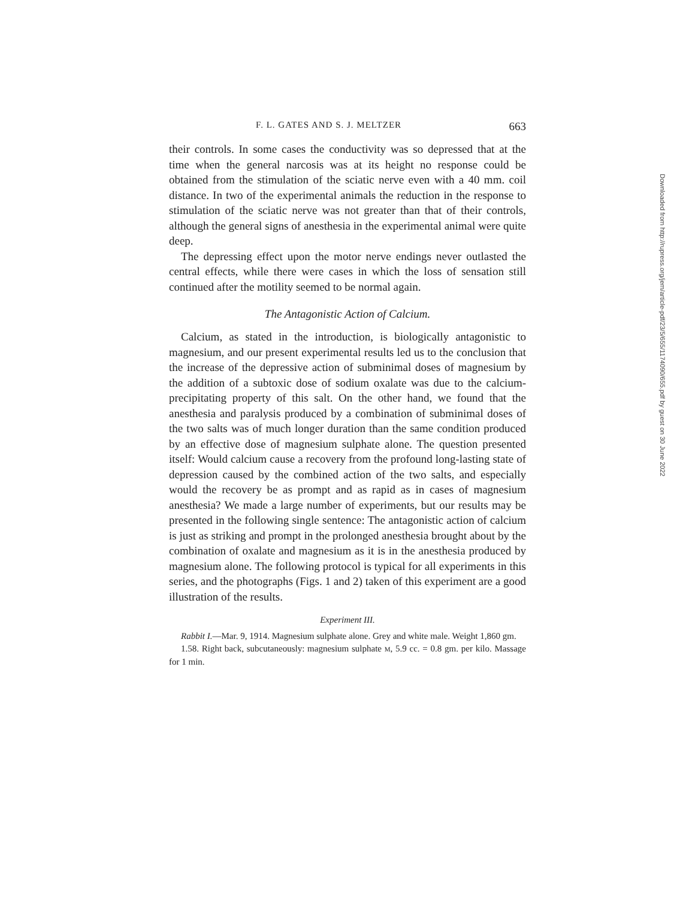F. L. GATES AND S. J. MELTZER 663
their controls. In some cases the conductivity was so depressed that at the time when the general narcosis was at its height no response could be obtained from the stimulation of the sciatic nerve even with a 40 mm. coil distance. In two of the experimental animals the reduction in the response to stimulation of the sciatic nerve was not greater than that of their controls, although the general signs of anesthesia in the experimental animal were quite deep.
The depressing effect upon the motor nerve endings never outlasted the central effects, while there were cases in which the loss of sensation still continued after the motility seemed to be normal again.
The Antagonistic Action of Calcium.
Calcium, as stated in the introduction, is biologically antagonistic to magnesium, and our present experimental results led us to the conclusion that the increase of the depressive action of subminimal doses of magnesium by the addition of a subtoxic dose of sodium oxalate was due to the calcium-precipitating property of this salt. On the other hand, we found that the anesthesia and paralysis produced by a combination of subminimal doses of the two salts was of much longer duration than the same condition produced by an effective dose of magnesium sulphate alone. The question presented itself: Would calcium cause a recovery from the profound long-lasting state of depression caused by the combined action of the two salts, and especially would the recovery be as prompt and as rapid as in cases of magnesium anesthesia? We made a large number of experiments, but our results may be presented in the following single sentence: The antagonistic action of calcium is just as striking and prompt in the prolonged anesthesia brought about by the combination of oxalate and magnesium as it is in the anesthesia produced by magnesium alone. The following protocol is typical for all experiments in this series, and the photographs (Figs. 1 and 2) taken of this experiment are a good illustration of the results.
Experiment III.
Rabbit I.—Mar. 9, 1914. Magnesium sulphate alone. Grey and white male. Weight 1,860 gm.
1.58. Right back, subcutaneously: magnesium sulphate M, 5.9 cc. = 0.8 gm. per kilo. Massage for 1 min.
Downloaded from http://rupress.org/jem/article-pdf/23/5/655/1174090/655.pdf by guest on 30 June 2022